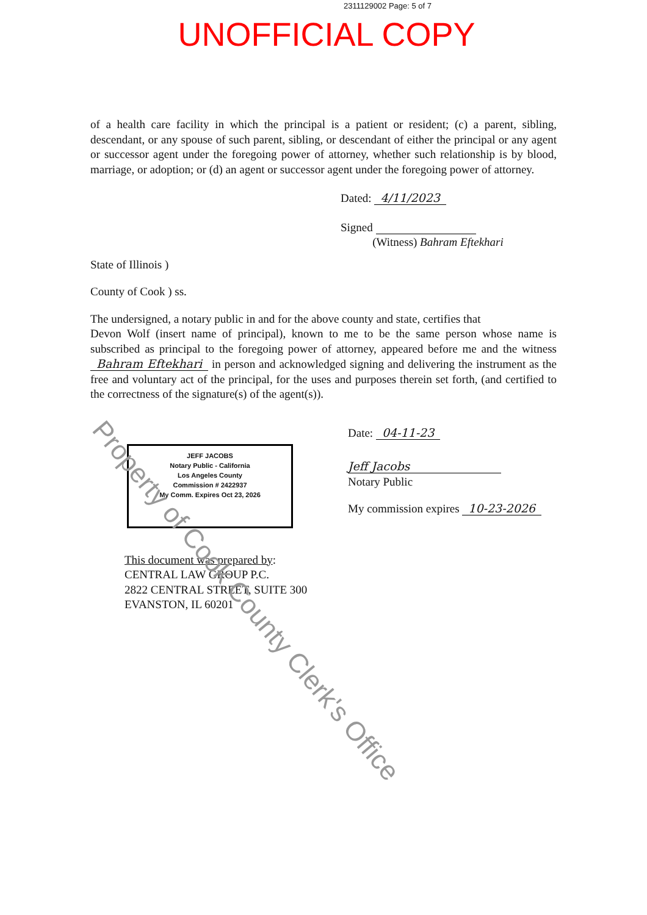2311129002 Page: 5 of 7
UNOFFICIAL COPY
of a health care facility in which the principal is a patient or resident; (c) a parent, sibling, descendant, or any spouse of such parent, sibling, or descendant of either the principal or any agent or successor agent under the foregoing power of attorney, whether such relationship is by blood, marriage, or adoption; or (d) an agent or successor agent under the foregoing power of attorney.
Dated: 4/11/2023
Signed
(Witness) Bahram Eftekhari
State of Illinois )
County of Cook ) ss.
The undersigned, a notary public in and for the above county and state, certifies that
Devon Wolf (insert name of principal), known to me to be the same person whose name is subscribed as principal to the foregoing power of attorney, appeared before me and the witness Bahram Eftekhari in person and acknowledged signing and delivering the instrument as the free and voluntary act of the principal, for the uses and purposes therein set forth, (and certified to the correctness of the signature(s) of the agent(s)).
JEFF JACOBS
Notary Public - California
Los Angeles County
Commission # 2422937
My Comm. Expires Oct 23, 2026
Date: 04-11-23
Jeff Jacobs
Notary Public
My commission expires 10-23-2026
This document was prepared by:
CENTRAL LAW GROUP P.C.
2822 CENTRAL STREET, SUITE 300
EVANSTON, IL 60201
Property of Cook County Clerk's Office